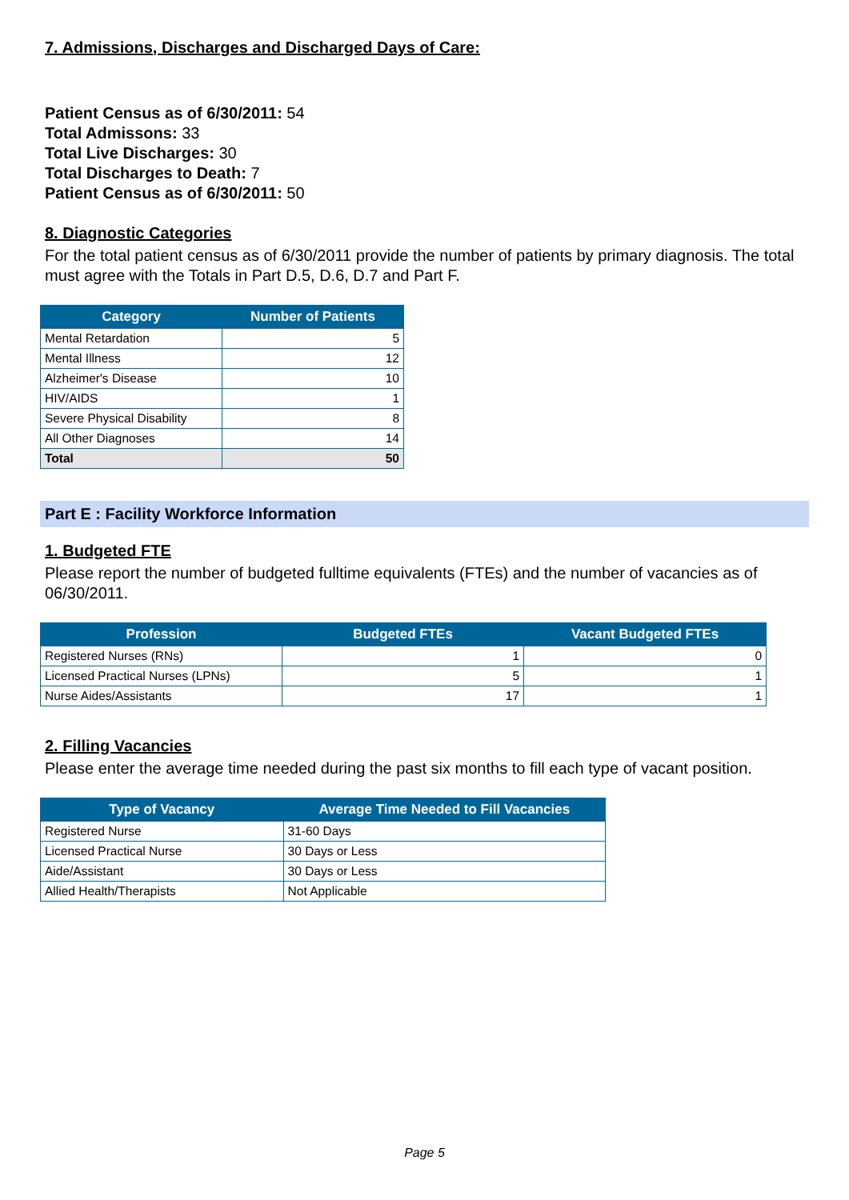7. Admissions, Discharges and Discharged Days of Care:
Patient Census as of 6/30/2011: 54
Total Admissons: 33
Total Live Discharges: 30
Total Discharges to Death: 7
Patient Census as of 6/30/2011: 50
8. Diagnostic Categories
For the total patient census as of 6/30/2011 provide the number of patients by primary diagnosis. The total must agree with the Totals in Part D.5, D.6, D.7 and Part F.
| Category | Number of Patients |
| --- | --- |
| Mental Retardation | 5 |
| Mental Illness | 12 |
| Alzheimer's Disease | 10 |
| HIV/AIDS | 1 |
| Severe Physical Disability | 8 |
| All Other Diagnoses | 14 |
| Total | 50 |
Part E : Facility Workforce Information
1. Budgeted FTE
Please report the number of budgeted fulltime equivalents (FTEs) and the number of vacancies as of 06/30/2011.
| Profession | Budgeted FTEs | Vacant Budgeted FTEs |
| --- | --- | --- |
| Registered Nurses (RNs) | 1 | 0 |
| Licensed Practical Nurses (LPNs) | 5 | 1 |
| Nurse Aides/Assistants | 17 | 1 |
2. Filling Vacancies
Please enter the average time needed during the past six months to fill each type of vacant position.
| Type of Vacancy | Average Time Needed to Fill Vacancies |
| --- | --- |
| Registered Nurse | 31-60 Days |
| Licensed Practical Nurse | 30 Days or Less |
| Aide/Assistant | 30 Days or Less |
| Allied Health/Therapists | Not Applicable |
Page 5